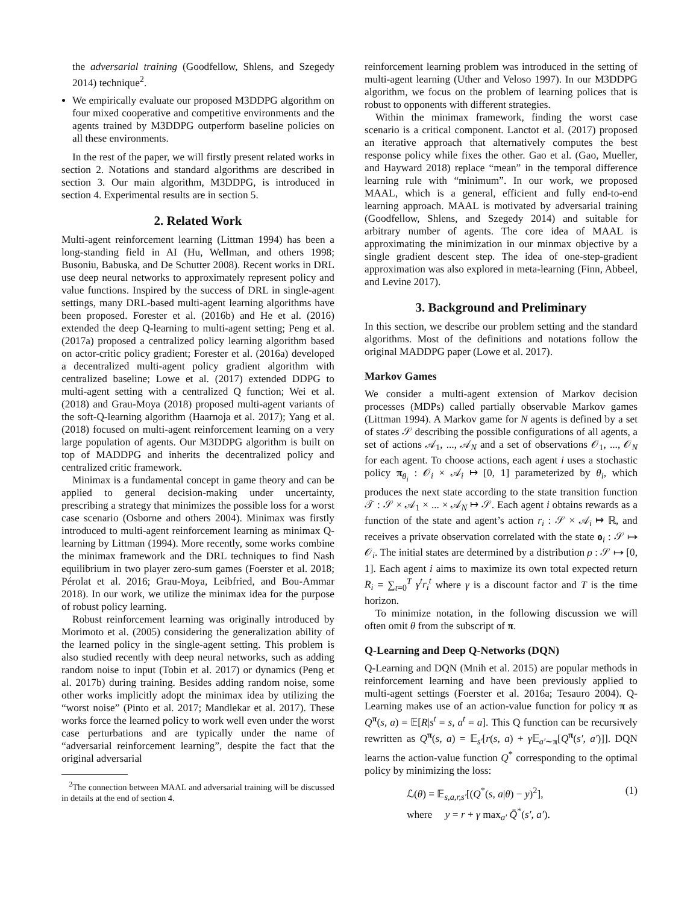the adversarial training (Goodfellow, Shlens, and Szegedy 2014) technique<sup>2</sup>.
We empirically evaluate our proposed M3DDPG algorithm on four mixed cooperative and competitive environments and the agents trained by M3DDPG outperform baseline policies on all these environments.
In the rest of the paper, we will firstly present related works in section 2. Notations and standard algorithms are described in section 3. Our main algorithm, M3DDPG, is introduced in section 4. Experimental results are in section 5.
2. Related Work
Multi-agent reinforcement learning (Littman 1994) has been a long-standing field in AI (Hu, Wellman, and others 1998; Busoniu, Babuska, and De Schutter 2008). Recent works in DRL use deep neural networks to approximately represent policy and value functions. Inspired by the success of DRL in single-agent settings, many DRL-based multi-agent learning algorithms have been proposed. Forester et al. (2016b) and He et al. (2016) extended the deep Q-learning to multi-agent setting; Peng et al. (2017a) proposed a centralized policy learning algorithm based on actor-critic policy gradient; Forester et al. (2016a) developed a decentralized multi-agent policy gradient algorithm with centralized baseline; Lowe et al. (2017) extended DDPG to multi-agent setting with a centralized Q function; Wei et al. (2018) and Grau-Moya (2018) proposed multi-agent variants of the soft-Q-learning algorithm (Haarnoja et al. 2017); Yang et al. (2018) focused on multi-agent reinforcement learning on a very large population of agents. Our M3DDPG algorithm is built on top of MADDPG and inherits the decentralized policy and centralized critic framework.
Minimax is a fundamental concept in game theory and can be applied to general decision-making under uncertainty, prescribing a strategy that minimizes the possible loss for a worst case scenario (Osborne and others 2004). Minimax was firstly introduced to multi-agent reinforcement learning as minimax Q-learning by Littman (1994). More recently, some works combine the minimax framework and the DRL techniques to find Nash equilibrium in two player zero-sum games (Foerster et al. 2018; Pérolat et al. 2016; Grau-Moya, Leibfried, and Bou-Ammar 2018). In our work, we utilize the minimax idea for the purpose of robust policy learning.
Robust reinforcement learning was originally introduced by Morimoto et al. (2005) considering the generalization ability of the learned policy in the single-agent setting. This problem is also studied recently with deep neural networks, such as adding random noise to input (Tobin et al. 2017) or dynamics (Peng et al. 2017b) during training. Besides adding random noise, some other works implicitly adopt the minimax idea by utilizing the “worst noise” (Pinto et al. 2017; Mandlekar et al. 2017). These works force the learned policy to work well even under the worst case perturbations and are typically under the name of “adversarial reinforcement learning”, despite the fact that the original adversarial
<sup>2</sup> The connection between MAAL and adversarial training will be discussed in details at the end of section 4.
reinforcement learning problem was introduced in the setting of multi-agent learning (Uther and Veloso 1997). In our M3DDPG algorithm, we focus on the problem of learning polices that is robust to opponents with different strategies.
Within the minimax framework, finding the worst case scenario is a critical component. Lanctot et al. (2017) proposed an iterative approach that alternatively computes the best response policy while fixes the other. Gao et al. (Gao, Mueller, and Hayward 2018) replace “mean” in the temporal difference learning rule with “minimum”. In our work, we proposed MAAL, which is a general, efficient and fully end-to-end learning approach. MAAL is motivated by adversarial training (Goodfellow, Shlens, and Szegedy 2014) and suitable for arbitrary number of agents. The core idea of MAAL is approximating the minimization in our minmax objective by a single gradient descent step. The idea of one-step-gradient approximation was also explored in meta-learning (Finn, Abbeel, and Levine 2017).
3. Background and Preliminary
In this section, we describe our problem setting and the standard algorithms. Most of the definitions and notations follow the original MADDPG paper (Lowe et al. 2017).
Markov Games
We consider a multi-agent extension of Markov decision processes (MDPs) called partially observable Markov games (Littman 1994). A Markov game for N agents is defined by a set of states 𝒮 describing the possible configurations of all agents, a set of actions 𝒜<sub>1</sub>, ..., 𝒜<sub>N</sub> and a set of observations 𝒪<sub>1</sub>, ..., 𝒪<sub>N</sub> for each agent. To choose actions, each agent i uses a stochastic policy π<sub>θ<sub>i</sub></sub> : 𝒪<sub>i</sub> × 𝒜<sub>i</sub> ↦ [0, 1] parameterized by θ<sub>i</sub>, which produces the next state according to the state transition function 𝒯 : 𝒮 × 𝒜<sub>1</sub> × ... × 𝒜<sub>N</sub> ↦ 𝒮. Each agent i obtains rewards as a function of the state and agent’s action r<sub>i</sub> : 𝒮 × 𝒜<sub>i</sub> ↦ ℝ, and receives a private observation correlated with the state o<sub>i</sub> : 𝒮 ↦ 𝒪<sub>i</sub>. The initial states are determined by a distribution ρ : 𝒮 ↦ [0, 1]. Each agent i aims to maximize its own total expected return R<sub>i</sub> = ∑<sub>t=0</sub><sup>T</sup> γ<sup>t</sup>r<sub>i</sub><sup>t</sup> where γ is a discount factor and T is the time horizon.
To minimize notation, in the following discussion we will often omit θ from the subscript of π.
Q-Learning and Deep Q-Networks (DQN)
Q-Learning and DQN (Mnih et al. 2015) are popular methods in reinforcement learning and have been previously applied to multi-agent settings (Foerster et al. 2016a; Tesauro 2004). Q-Learning makes use of an action-value function for policy π as Q<sup>π</sup>(s, a) = 𝔼[R|s<sup>t</sup> = s, a<sup>t</sup> = a]. This Q function can be recursively rewritten as Q<sup>π</sup>(s, a) = 𝔼<sub>s′</sub>[r(s, a) + γ 𝔼<sub>a′∼π</sub>[Q<sup>π</sup>(s′, a′)]]. DQN learns the action-value function Q<sup>*</sup> corresponding to the optimal policy by minimizing the loss:
ℒ(θ) = 𝔼<sub>s,a,r,s′</sub>[(Q<sup>*</sup>(s, a|θ) − y)<sup>2</sup>], (1)
where y = r + γ max<sub>a′</sub> Q̄<sup>*</sup>(s′, a′).